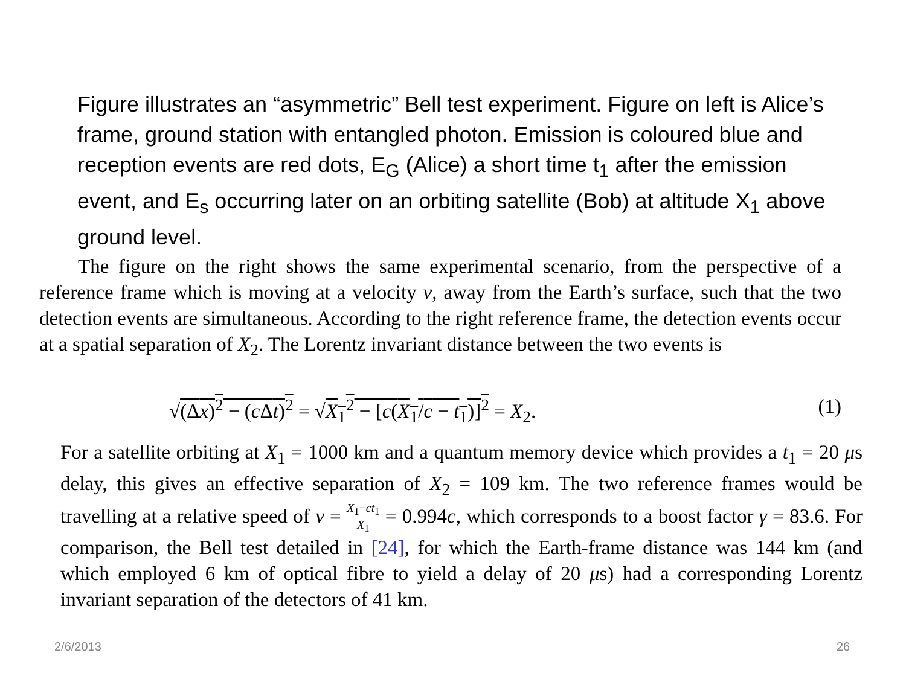Figure illustrates an “asymmetric” Bell test experiment. Figure on left is Alice’s frame, ground station with entangled photon. Emission is coloured blue and reception events are red dots, E<sub>G</sub> (Alice) a short time t<sub>1</sub> after the emission event, and E<sub>s</sub> occurring later on an orbiting satellite (Bob) at altitude X<sub>1</sub> above ground level.
The figure on the right shows the same experimental scenario, from the perspective of a reference frame which is moving at a velocity v, away from the Earth’s surface, such that the two detection events are simultaneous. According to the right reference frame, the detection events occur at a spatial separation of X<sub>2</sub>. The Lorentz invariant distance between the two events is
√(Δx)<sup>2</sup> − (c Δt)<sup>2</sup> = √X<sub>1</sub><sup>2</sup> − [c(X<sub>1</sub>/c − t<sub>1</sub>)]<sup>2</sup> = X<sub>2</sub>. (1)
For a satellite orbiting at X<sub>1</sub> = 1000 km and a quantum memory device which provides a t<sub>1</sub> = 20 μs delay, this gives an effective separation of X<sub>2</sub> = 109 km. The two reference frames would be travelling at a relative speed of v = X<sub>1</sub>−ct<sub>1</sub> X<sub>1</sub> = 0.994c, which corresponds to a boost factor γ = 83.6. For comparison, the Bell test detailed in [24], for which the Earth-frame distance was 144 km (and which employed 6 km of optical fibre to yield a delay of 20 μs) had a corresponding Lorentz invariant separation of the detectors of 41 km.
2/6/2013 26